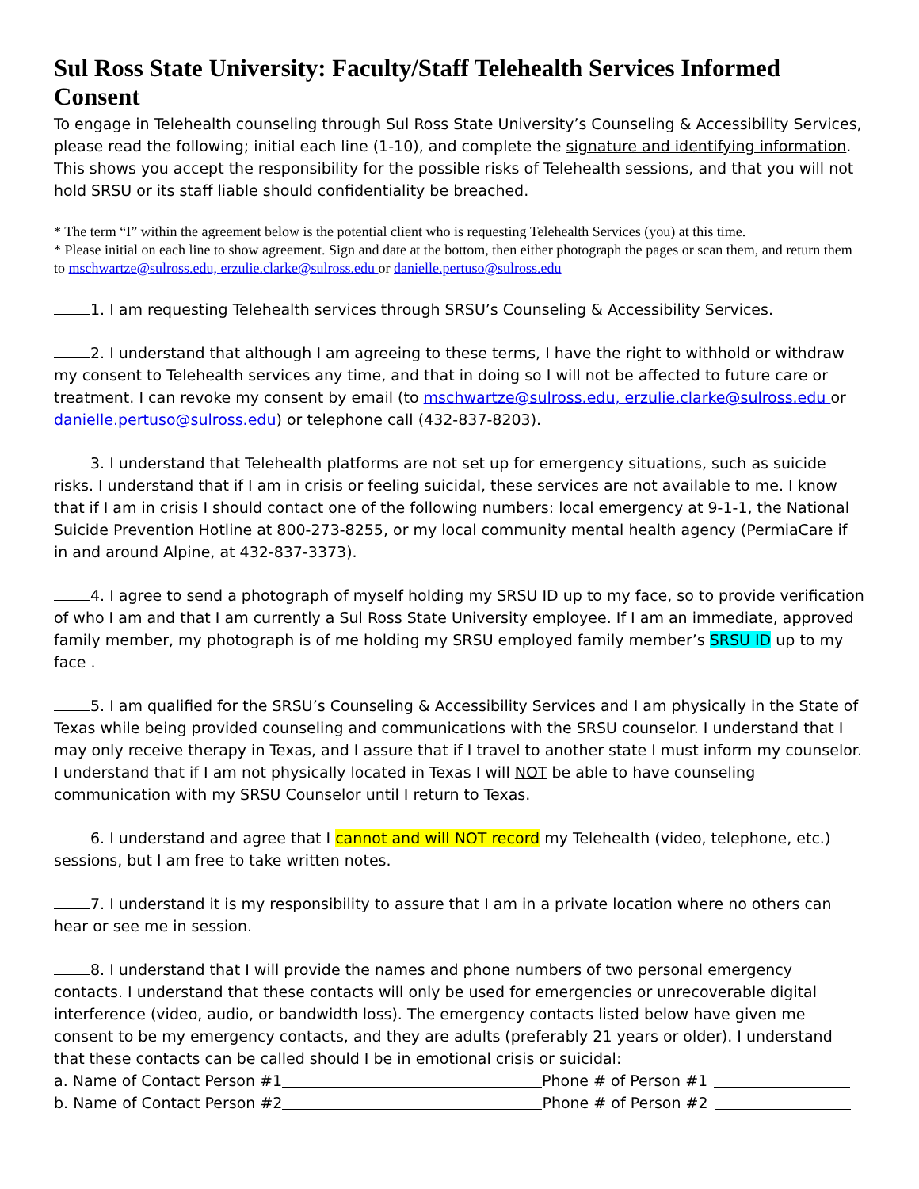Sul Ross State University: Faculty/Staff Telehealth Services Informed Consent
To engage in Telehealth counseling through Sul Ross State University’s Counseling & Accessibility Services, please read the following; initial each line (1-10), and complete the signature and identifying information. This shows you accept the responsibility for the possible risks of Telehealth sessions, and that you will not hold SRSU or its staff liable should confidentiality be breached.
* The term “I” within the agreement below is the potential client who is requesting Telehealth Services (you) at this time.
* Please initial on each line to show agreement. Sign and date at the bottom, then either photograph the pages or scan them, and return them to mschwartze@sulross.edu, erzulie.clarke@sulross.edu or danielle.pertuso@sulross.edu
1. I am requesting Telehealth services through SRSU’s Counseling & Accessibility Services.
2. I understand that although I am agreeing to these terms, I have the right to withhold or withdraw my consent to Telehealth services any time, and that in doing so I will not be affected to future care or treatment. I can revoke my consent by email (to mschwartze@sulross.edu, erzulie.clarke@sulross.edu or danielle.pertuso@sulross.edu) or telephone call (432-837-8203).
3. I understand that Telehealth platforms are not set up for emergency situations, such as suicide risks. I understand that if I am in crisis or feeling suicidal, these services are not available to me. I know that if I am in crisis I should contact one of the following numbers: local emergency at 9-1-1, the National Suicide Prevention Hotline at 800-273-8255, or my local community mental health agency (PermiaCare if in and around Alpine, at 432-837-3373).
4. I agree to send a photograph of myself holding my SRSU ID up to my face, so to provide verification of who I am and that I am currently a Sul Ross State University employee. If I am an immediate, approved family member, my photograph is of me holding my SRSU employed family member’s SRSU ID up to my face .
5. I am qualified for the SRSU’s Counseling & Accessibility Services and I am physically in the State of Texas while being provided counseling and communications with the SRSU counselor. I understand that I may only receive therapy in Texas, and I assure that if I travel to another state I must inform my counselor. I understand that if I am not physically located in Texas I will NOT be able to have counseling communication with my SRSU Counselor until I return to Texas.
6. I understand and agree that I cannot and will NOT record my Telehealth (video, telephone, etc.) sessions, but I am free to take written notes.
7. I understand it is my responsibility to assure that I am in a private location where no others can hear or see me in session.
8. I understand that I will provide the names and phone numbers of two personal emergency contacts. I understand that these contacts will only be used for emergencies or unrecoverable digital interference (video, audio, or bandwidth loss). The emergency contacts listed below have given me consent to be my emergency contacts, and they are adults (preferably 21 years or older). I understand that these contacts can be called should I be in emotional crisis or suicidal:
a. Name of Contact Person #1 Phone # of Person #1
b. Name of Contact Person #2 Phone # of Person #2